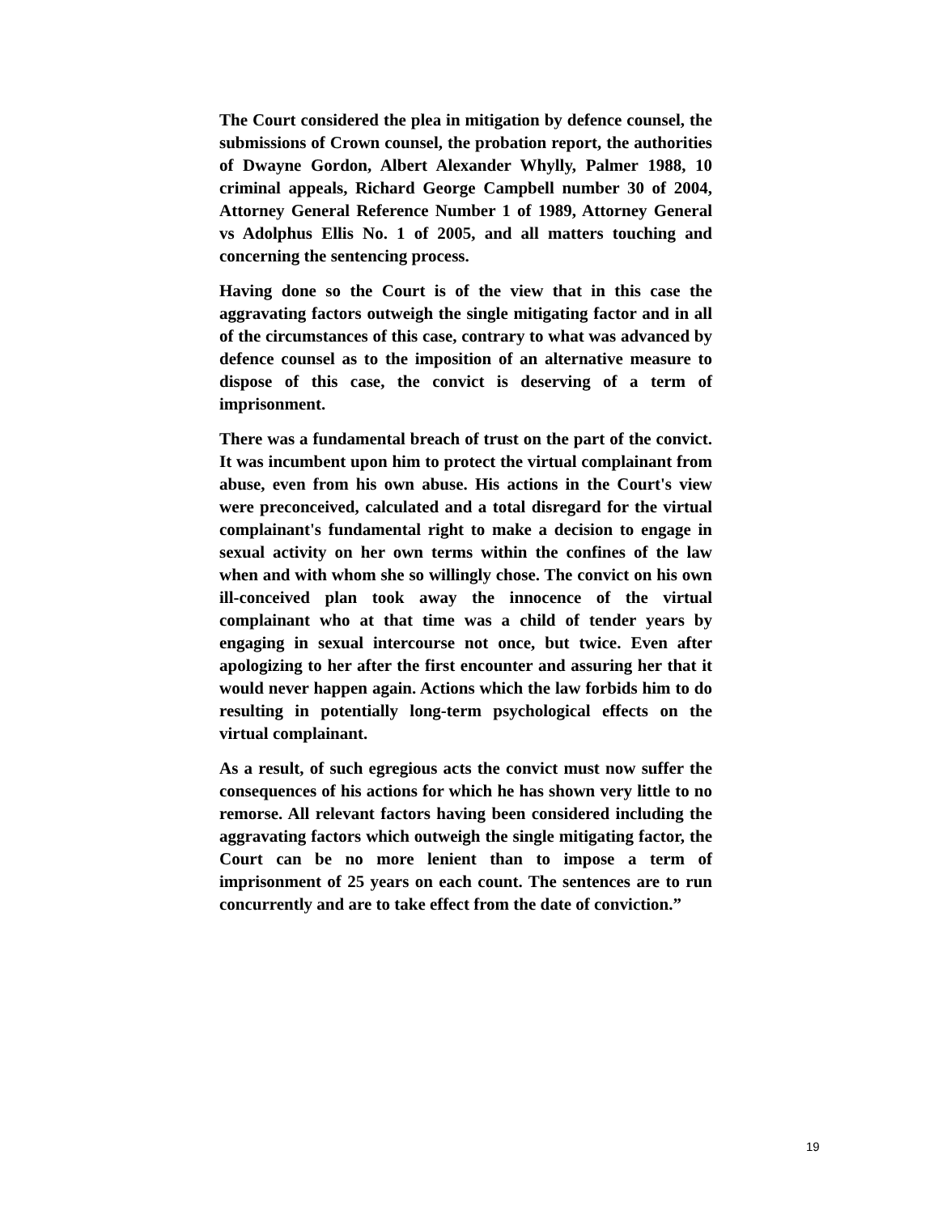The Court considered the plea in mitigation by defence counsel, the submissions of Crown counsel, the probation report, the authorities of Dwayne Gordon, Albert Alexander Whylly, Palmer 1988, 10 criminal appeals, Richard George Campbell number 30 of 2004, Attorney General Reference Number 1 of 1989, Attorney General vs Adolphus Ellis No. 1 of 2005, and all matters touching and concerning the sentencing process.
Having done so the Court is of the view that in this case the aggravating factors outweigh the single mitigating factor and in all of the circumstances of this case, contrary to what was advanced by defence counsel as to the imposition of an alternative measure to dispose of this case, the convict is deserving of a term of imprisonment.
There was a fundamental breach of trust on the part of the convict. It was incumbent upon him to protect the virtual complainant from abuse, even from his own abuse. His actions in the Court's view were preconceived, calculated and a total disregard for the virtual complainant's fundamental right to make a decision to engage in sexual activity on her own terms within the confines of the law when and with whom she so willingly chose. The convict on his own ill-conceived plan took away the innocence of the virtual complainant who at that time was a child of tender years by engaging in sexual intercourse not once, but twice. Even after apologizing to her after the first encounter and assuring her that it would never happen again. Actions which the law forbids him to do resulting in potentially long-term psychological effects on the virtual complainant.
As a result, of such egregious acts the convict must now suffer the consequences of his actions for which he has shown very little to no remorse. All relevant factors having been considered including the aggravating factors which outweigh the single mitigating factor, the Court can be no more lenient than to impose a term of imprisonment of 25 years on each count. The sentences are to run concurrently and are to take effect from the date of conviction.”
19